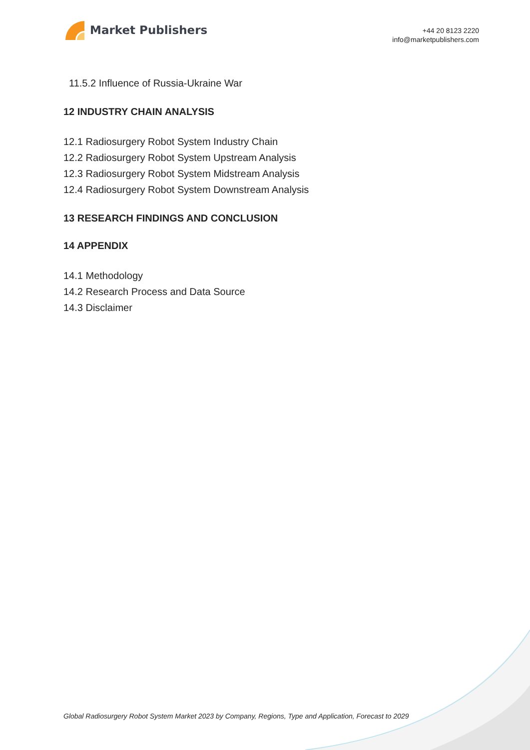Market Publishers
+44 20 8123 2220
info@marketpublishers.com
11.5.2 Influence of Russia-Ukraine War
12 INDUSTRY CHAIN ANALYSIS
12.1 Radiosurgery Robot System Industry Chain
12.2 Radiosurgery Robot System Upstream Analysis
12.3 Radiosurgery Robot System Midstream Analysis
12.4 Radiosurgery Robot System Downstream Analysis
13 RESEARCH FINDINGS AND CONCLUSION
14 APPENDIX
14.1 Methodology
14.2 Research Process and Data Source
14.3 Disclaimer
Global Radiosurgery Robot System Market 2023 by Company, Regions, Type and Application, Forecast to 2029